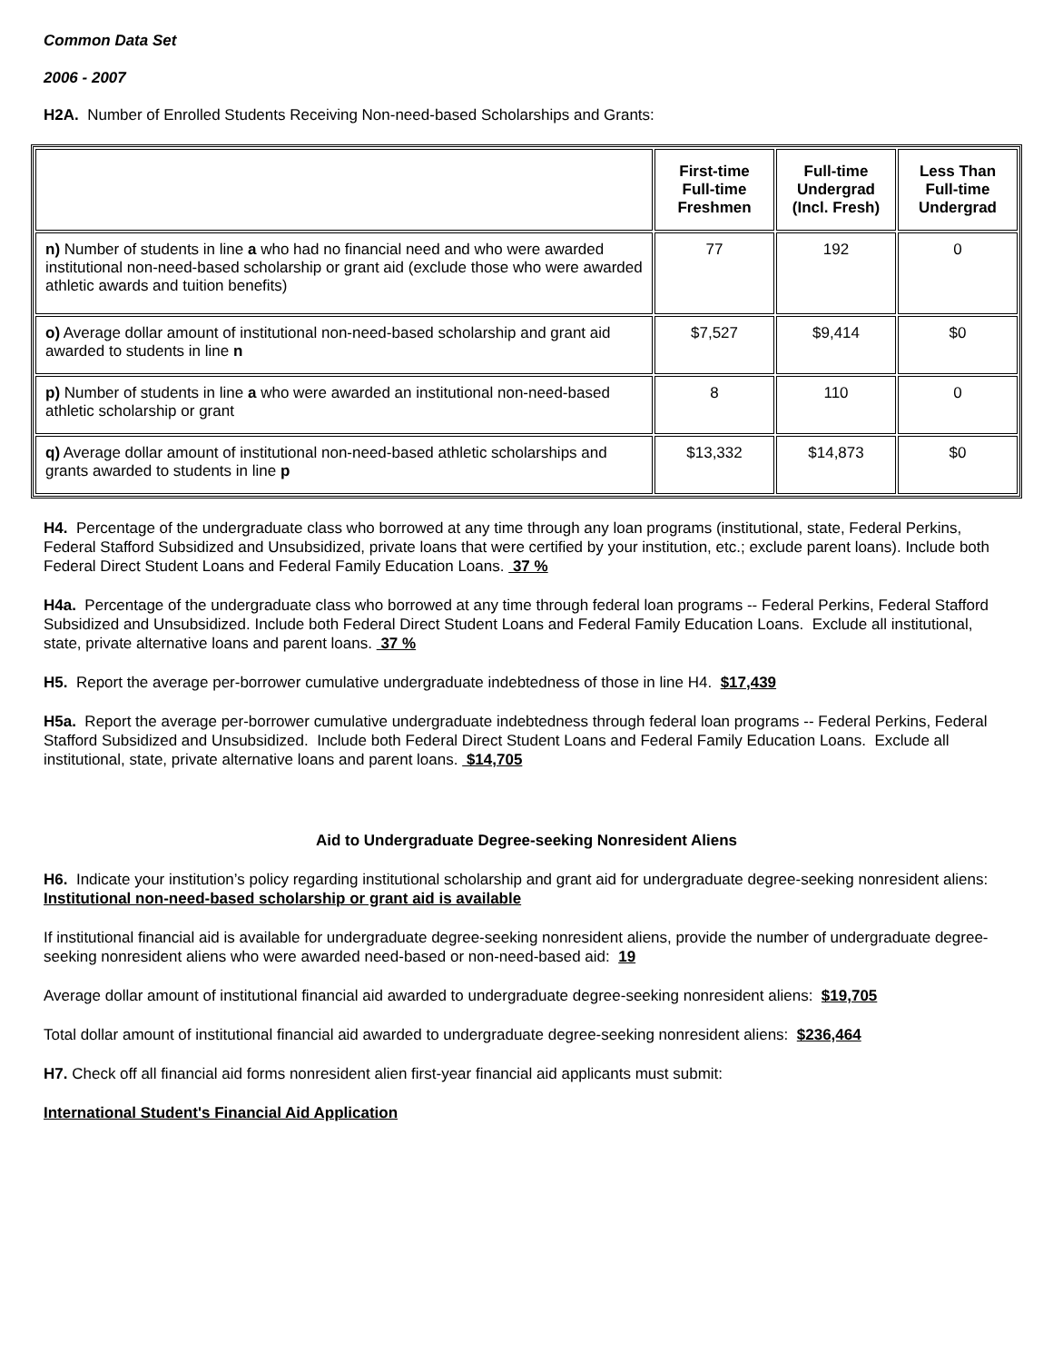Common Data Set
2006 - 2007
H2A. Number of Enrolled Students Receiving Non-need-based Scholarships and Grants:
| | First-time Full-time Freshmen | Full-time Undergrad (Incl. Fresh) | Less Than Full-time Undergrad |
| --- | --- | --- | --- |
| n) Number of students in line a who had no financial need and who were awarded institutional non-need-based scholarship or grant aid (exclude those who were awarded athletic awards and tuition benefits) | 77 | 192 | 0 |
| o) Average dollar amount of institutional non-need-based scholarship and grant aid awarded to students in line n | $7,527 | $9,414 | $0 |
| p) Number of students in line a who were awarded an institutional non-need-based athletic scholarship or grant | 8 | 110 | 0 |
| q) Average dollar amount of institutional non-need-based athletic scholarships and grants awarded to students in line p | $13,332 | $14,873 | $0 |
H4. Percentage of the undergraduate class who borrowed at any time through any loan programs (institutional, state, Federal Perkins, Federal Stafford Subsidized and Unsubsidized, private loans that were certified by your institution, etc.; exclude parent loans). Include both Federal Direct Student Loans and Federal Family Education Loans. 37 %
H4a. Percentage of the undergraduate class who borrowed at any time through federal loan programs -- Federal Perkins, Federal Stafford Subsidized and Unsubsidized. Include both Federal Direct Student Loans and Federal Family Education Loans. Exclude all institutional, state, private alternative loans and parent loans. 37 %
H5. Report the average per-borrower cumulative undergraduate indebtedness of those in line H4. $17,439
H5a. Report the average per-borrower cumulative undergraduate indebtedness through federal loan programs -- Federal Perkins, Federal Stafford Subsidized and Unsubsidized. Include both Federal Direct Student Loans and Federal Family Education Loans. Exclude all institutional, state, private alternative loans and parent loans. $14,705
Aid to Undergraduate Degree-seeking Nonresident Aliens
H6. Indicate your institution’s policy regarding institutional scholarship and grant aid for undergraduate degree-seeking nonresident aliens: Institutional non-need-based scholarship or grant aid is available
If institutional financial aid is available for undergraduate degree-seeking nonresident aliens, provide the number of undergraduate degree-seeking nonresident aliens who were awarded need-based or non-need-based aid: 19
Average dollar amount of institutional financial aid awarded to undergraduate degree-seeking nonresident aliens: $19,705
Total dollar amount of institutional financial aid awarded to undergraduate degree-seeking nonresident aliens: $236,464
H7. Check off all financial aid forms nonresident alien first-year financial aid applicants must submit:
International Student's Financial Aid Application